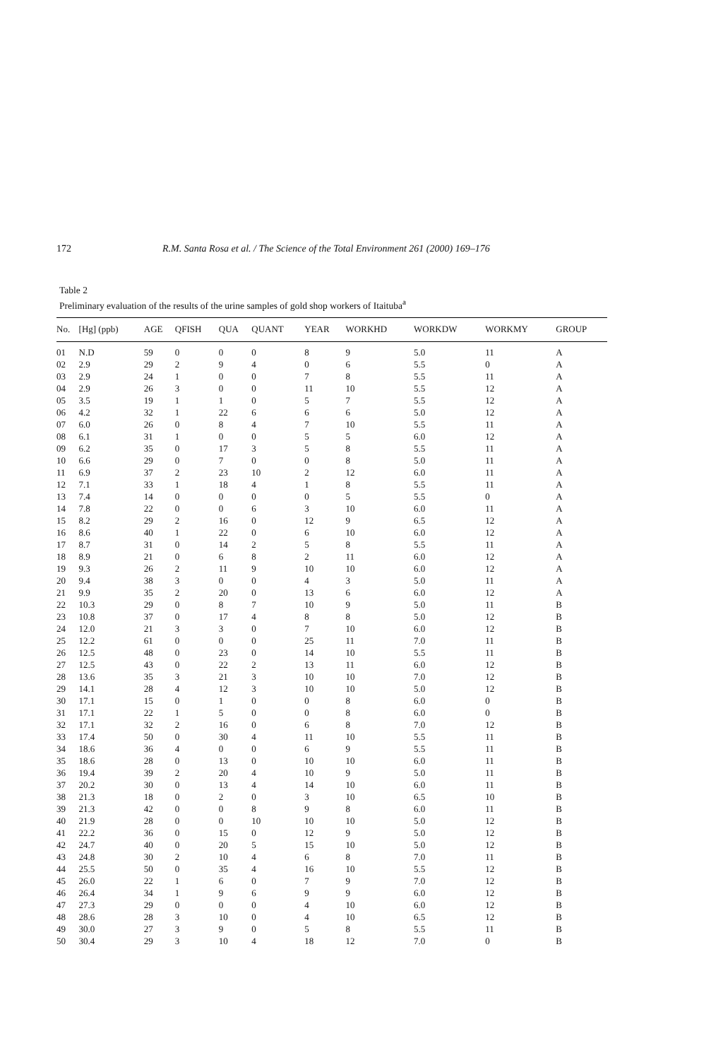172 R.M. Santa Rosa et al. / The Science of the Total Environment 261 (2000) 169–176
Table 2
Preliminary evaluation of the results of the urine samples of gold shop workers of Itaituba<sup>a</sup>
| No. | [Hg] (ppb) | AGE | QFISH | QUA | QUANT | YEAR | WORKHD | WORKDW | WORKMY | GROUP |
| --- | --- | --- | --- | --- | --- | --- | --- | --- | --- | --- |
| 01 | N.D | 59 | 0 | 0 | 0 | 8 | 9 | 5.0 | 11 | A |
| 02 | 2.9 | 29 | 2 | 9 | 4 | 0 | 6 | 5.5 | 0 | A |
| 03 | 2.9 | 24 | 1 | 0 | 0 | 7 | 8 | 5.5 | 11 | A |
| 04 | 2.9 | 26 | 3 | 0 | 0 | 11 | 10 | 5.5 | 12 | A |
| 05 | 3.5 | 19 | 1 | 1 | 0 | 5 | 7 | 5.5 | 12 | A |
| 06 | 4.2 | 32 | 1 | 22 | 6 | 6 | 6 | 5.0 | 12 | A |
| 07 | 6.0 | 26 | 0 | 8 | 4 | 7 | 10 | 5.5 | 11 | A |
| 08 | 6.1 | 31 | 1 | 0 | 0 | 5 | 5 | 6.0 | 12 | A |
| 09 | 6.2 | 35 | 0 | 17 | 3 | 5 | 8 | 5.5 | 11 | A |
| 10 | 6.6 | 29 | 0 | 7 | 0 | 0 | 8 | 5.0 | 11 | A |
| 11 | 6.9 | 37 | 2 | 23 | 10 | 2 | 12 | 6.0 | 11 | A |
| 12 | 7.1 | 33 | 1 | 18 | 4 | 1 | 8 | 5.5 | 11 | A |
| 13 | 7.4 | 14 | 0 | 0 | 0 | 0 | 5 | 5.5 | 0 | A |
| 14 | 7.8 | 22 | 0 | 0 | 6 | 3 | 10 | 6.0 | 11 | A |
| 15 | 8.2 | 29 | 2 | 16 | 0 | 12 | 9 | 6.5 | 12 | A |
| 16 | 8.6 | 40 | 1 | 22 | 0 | 6 | 10 | 6.0 | 12 | A |
| 17 | 8.7 | 31 | 0 | 14 | 2 | 5 | 8 | 5.5 | 11 | A |
| 18 | 8.9 | 21 | 0 | 6 | 8 | 2 | 11 | 6.0 | 12 | A |
| 19 | 9.3 | 26 | 2 | 11 | 9 | 10 | 10 | 6.0 | 12 | A |
| 20 | 9.4 | 38 | 3 | 0 | 0 | 4 | 3 | 5.0 | 11 | A |
| 21 | 9.9 | 35 | 2 | 20 | 0 | 13 | 6 | 6.0 | 12 | A |
| 22 | 10.3 | 29 | 0 | 8 | 7 | 10 | 9 | 5.0 | 11 | B |
| 23 | 10.8 | 37 | 0 | 17 | 4 | 8 | 8 | 5.0 | 12 | B |
| 24 | 12.0 | 21 | 3 | 3 | 0 | 7 | 10 | 6.0 | 12 | B |
| 25 | 12.2 | 61 | 0 | 0 | 0 | 25 | 11 | 7.0 | 11 | B |
| 26 | 12.5 | 48 | 0 | 23 | 0 | 14 | 10 | 5.5 | 11 | B |
| 27 | 12.5 | 43 | 0 | 22 | 2 | 13 | 11 | 6.0 | 12 | B |
| 28 | 13.6 | 35 | 3 | 21 | 3 | 10 | 10 | 7.0 | 12 | B |
| 29 | 14.1 | 28 | 4 | 12 | 3 | 10 | 10 | 5.0 | 12 | B |
| 30 | 17.1 | 15 | 0 | 1 | 0 | 0 | 8 | 6.0 | 0 | B |
| 31 | 17.1 | 22 | 1 | 5 | 0 | 0 | 8 | 6.0 | 0 | B |
| 32 | 17.1 | 32 | 2 | 16 | 0 | 6 | 8 | 7.0 | 12 | B |
| 33 | 17.4 | 50 | 0 | 30 | 4 | 11 | 10 | 5.5 | 11 | B |
| 34 | 18.6 | 36 | 4 | 0 | 0 | 6 | 9 | 5.5 | 11 | B |
| 35 | 18.6 | 28 | 0 | 13 | 0 | 10 | 10 | 6.0 | 11 | B |
| 36 | 19.4 | 39 | 2 | 20 | 4 | 10 | 9 | 5.0 | 11 | B |
| 37 | 20.2 | 30 | 0 | 13 | 4 | 14 | 10 | 6.0 | 11 | B |
| 38 | 21.3 | 18 | 0 | 2 | 0 | 3 | 10 | 6.5 | 10 | B |
| 39 | 21.3 | 42 | 0 | 0 | 8 | 9 | 8 | 6.0 | 11 | B |
| 40 | 21.9 | 28 | 0 | 0 | 10 | 10 | 10 | 5.0 | 12 | B |
| 41 | 22.2 | 36 | 0 | 15 | 0 | 12 | 9 | 5.0 | 12 | B |
| 42 | 24.7 | 40 | 0 | 20 | 5 | 15 | 10 | 5.0 | 12 | B |
| 43 | 24.8 | 30 | 2 | 10 | 4 | 6 | 8 | 7.0 | 11 | B |
| 44 | 25.5 | 50 | 0 | 35 | 4 | 16 | 10 | 5.5 | 12 | B |
| 45 | 26.0 | 22 | 1 | 6 | 0 | 7 | 9 | 7.0 | 12 | B |
| 46 | 26.4 | 34 | 1 | 9 | 6 | 9 | 9 | 6.0 | 12 | B |
| 47 | 27.3 | 29 | 0 | 0 | 0 | 4 | 10 | 6.0 | 12 | B |
| 48 | 28.6 | 28 | 3 | 10 | 0 | 4 | 10 | 6.5 | 12 | B |
| 49 | 30.0 | 27 | 3 | 9 | 0 | 5 | 8 | 5.5 | 11 | B |
| 50 | 30.4 | 29 | 3 | 10 | 4 | 18 | 12 | 7.0 | 0 | B |